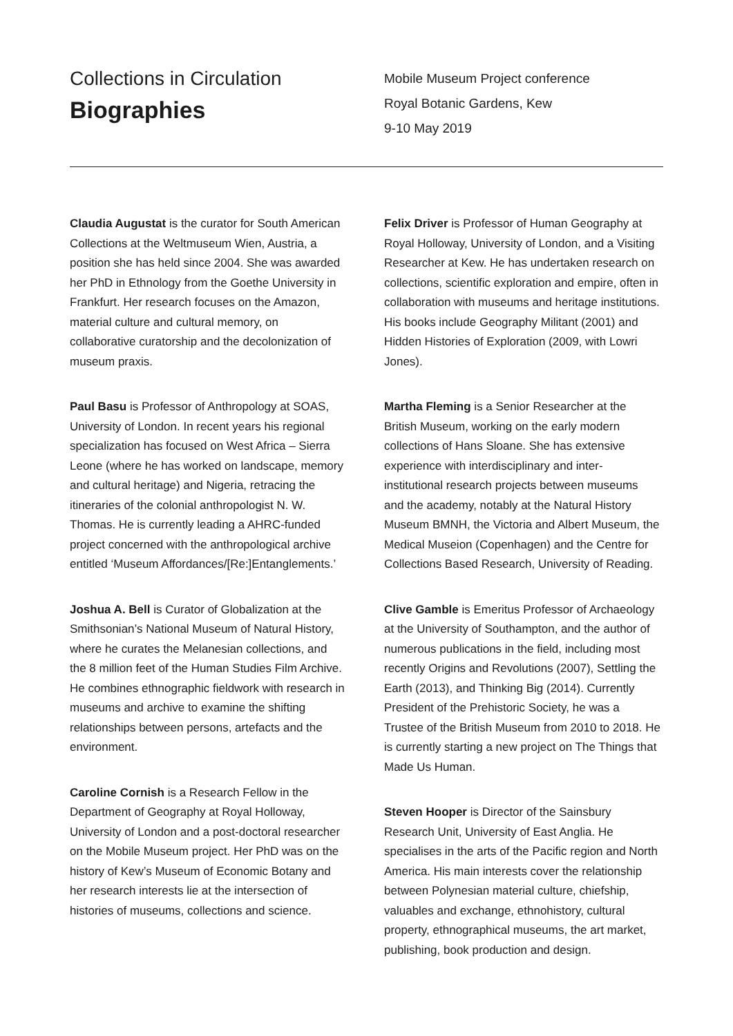Collections in Circulation
Biographies
Mobile Museum Project conference
Royal Botanic Gardens, Kew
9-10 May 2019
Claudia Augustat is the curator for South American Collections at the Weltmuseum Wien, Austria, a position she has held since 2004. She was awarded her PhD in Ethnology from the Goethe University in Frankfurt. Her research focuses on the Amazon, material culture and cultural memory, on collaborative curatorship and the decolonization of museum praxis.
Paul Basu is Professor of Anthropology at SOAS, University of London. In recent years his regional specialization has focused on West Africa – Sierra Leone (where he has worked on landscape, memory and cultural heritage) and Nigeria, retracing the itineraries of the colonial anthropologist N. W. Thomas. He is currently leading a AHRC-funded project concerned with the anthropological archive entitled ‘Museum Affordances/[Re:]Entanglements.’
Joshua A. Bell is Curator of Globalization at the Smithsonian’s National Museum of Natural History, where he curates the Melanesian collections, and the 8 million feet of the Human Studies Film Archive. He combines ethnographic fieldwork with research in museums and archive to examine the shifting relationships between persons, artefacts and the environment.
Caroline Cornish is a Research Fellow in the Department of Geography at Royal Holloway, University of London and a post-doctoral researcher on the Mobile Museum project. Her PhD was on the history of Kew’s Museum of Economic Botany and her research interests lie at the intersection of histories of museums, collections and science.
Felix Driver is Professor of Human Geography at Royal Holloway, University of London, and a Visiting Researcher at Kew. He has undertaken research on collections, scientific exploration and empire, often in collaboration with museums and heritage institutions. His books include Geography Militant (2001) and Hidden Histories of Exploration (2009, with Lowri Jones).
Martha Fleming is a Senior Researcher at the British Museum, working on the early modern collections of Hans Sloane. She has extensive experience with interdisciplinary and inter-institutional research projects between museums and the academy, notably at the Natural History Museum BMNH, the Victoria and Albert Museum, the Medical Museion (Copenhagen) and the Centre for Collections Based Research, University of Reading.
Clive Gamble is Emeritus Professor of Archaeology at the University of Southampton, and the author of numerous publications in the field, including most recently Origins and Revolutions (2007), Settling the Earth (2013), and Thinking Big (2014). Currently President of the Prehistoric Society, he was a Trustee of the British Museum from 2010 to 2018. He is currently starting a new project on The Things that Made Us Human.
Steven Hooper is Director of the Sainsbury Research Unit, University of East Anglia. He specialises in the arts of the Pacific region and North America. His main interests cover the relationship between Polynesian material culture, chiefship, valuables and exchange, ethnohistory, cultural property, ethnographical museums, the art market, publishing, book production and design.